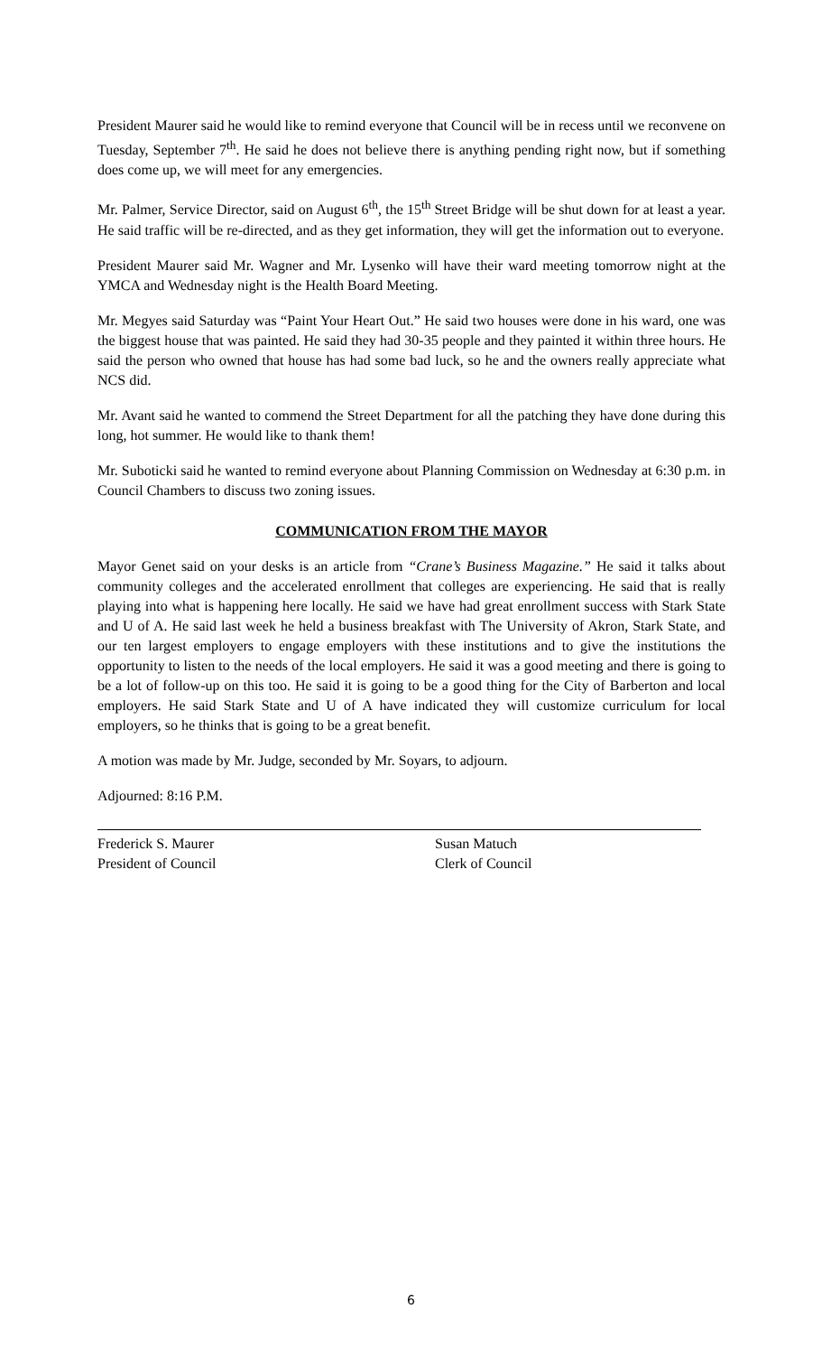President Maurer said he would like to remind everyone that Council will be in recess until we reconvene on Tuesday, September 7<sup>th</sup>. He said he does not believe there is anything pending right now, but if something does come up, we will meet for any emergencies.
Mr. Palmer, Service Director, said on August 6<sup>th</sup>, the 15<sup>th</sup> Street Bridge will be shut down for at least a year. He said traffic will be re-directed, and as they get information, they will get the information out to everyone.
President Maurer said Mr. Wagner and Mr. Lysenko will have their ward meeting tomorrow night at the YMCA and Wednesday night is the Health Board Meeting.
Mr. Megyes said Saturday was “Paint Your Heart Out.” He said two houses were done in his ward, one was the biggest house that was painted. He said they had 30-35 people and they painted it within three hours. He said the person who owned that house has had some bad luck, so he and the owners really appreciate what NCS did.
Mr. Avant said he wanted to commend the Street Department for all the patching they have done during this long, hot summer. He would like to thank them!
Mr. Suboticki said he wanted to remind everyone about Planning Commission on Wednesday at 6:30 p.m. in Council Chambers to discuss two zoning issues.
COMMUNICATION FROM THE MAYOR
Mayor Genet said on your desks is an article from “Crane’s Business Magazine.” He said it talks about community colleges and the accelerated enrollment that colleges are experiencing. He said that is really playing into what is happening here locally. He said we have had great enrollment success with Stark State and U of A. He said last week he held a business breakfast with The University of Akron, Stark State, and our ten largest employers to engage employers with these institutions and to give the institutions the opportunity to listen to the needs of the local employers. He said it was a good meeting and there is going to be a lot of follow-up on this too. He said it is going to be a good thing for the City of Barberton and local employers. He said Stark State and U of A have indicated they will customize curriculum for local employers, so he thinks that is going to be a great benefit.
A motion was made by Mr. Judge, seconded by Mr. Soyars, to adjourn.
Adjourned: 8:16 P.M.
Frederick S. Maurer
President of Council
Susan Matuch
Clerk of Council
6